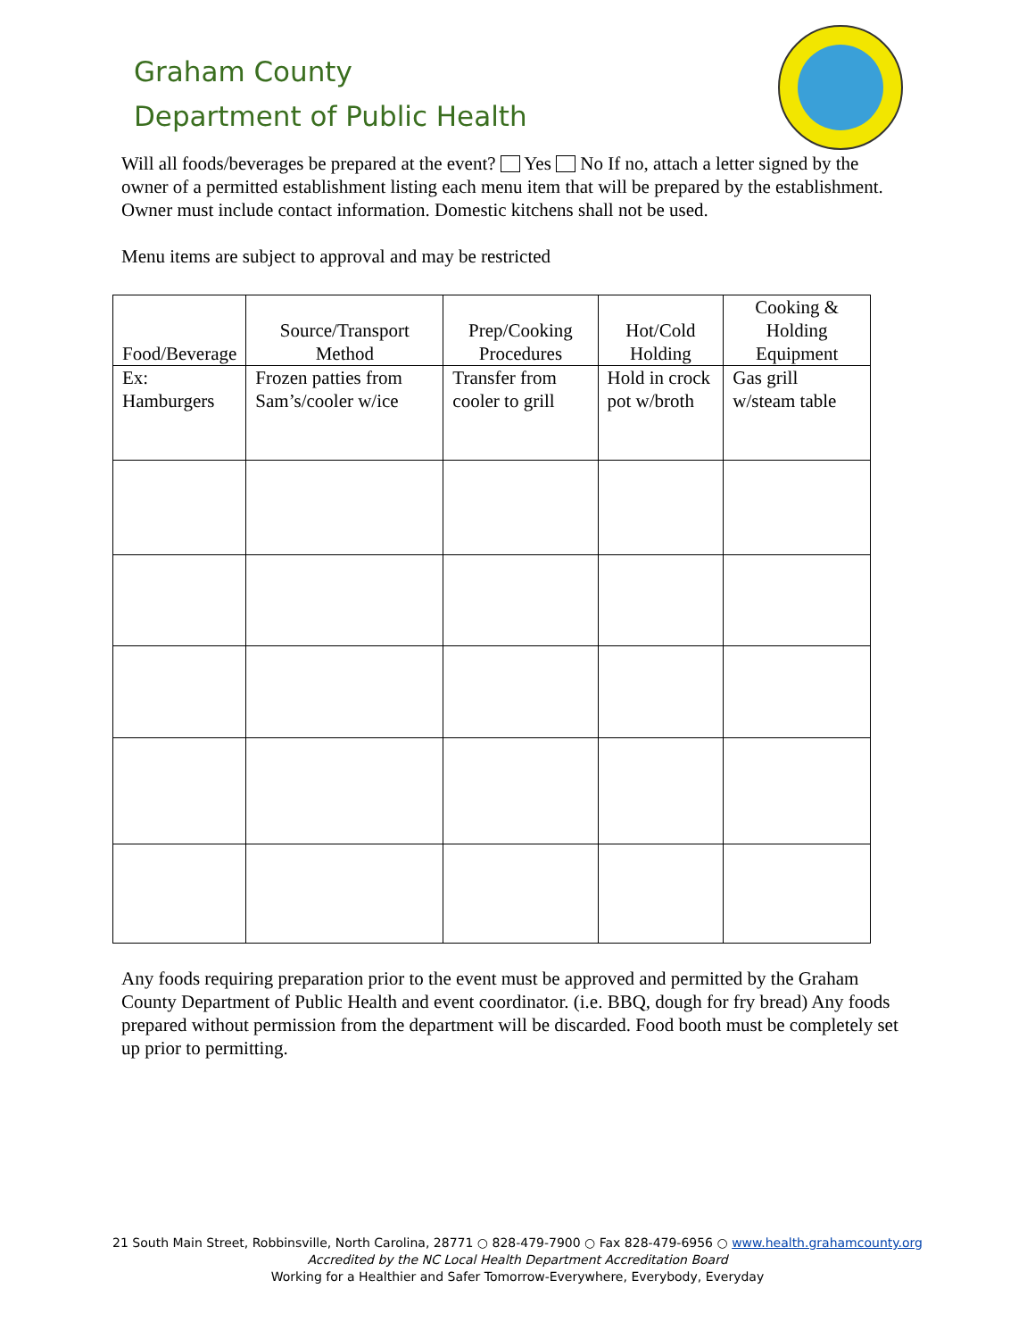Graham County
Department of Public Health
Will all foods/beverages be prepared at the event? Yes No If no, attach a letter signed by the owner of a permitted establishment listing each menu item that will be prepared by the establishment. Owner must include contact information. Domestic kitchens shall not be used.
Menu items are subject to approval and may be restricted
| Food/Beverage | Source/Transport Method | Prep/Cooking Procedures | Hot/Cold Holding | Cooking & Holding Equipment |
| --- | --- | --- | --- | --- |
| Ex: Hamburgers | Frozen patties from Sam’s/cooler w/ice | Transfer from cooler to grill | Hold in crock pot w/broth | Gas grill w/steam table |
Any foods requiring preparation prior to the event must be approved and permitted by the Graham County Department of Public Health and event coordinator. (i.e. BBQ, dough for fry bread) Any foods prepared without permission from the department will be discarded. Food booth must be completely set up prior to permitting.
21 South Main Street, Robbinsville, North Carolina, 28771 ○ 828-479-7900 ○ Fax 828-479-6956 ○ www.health.grahamcounty.org
Accredited by the NC Local Health Department Accreditation Board
Working for a Healthier and Safer Tomorrow-Everywhere, Everybody, Everyday